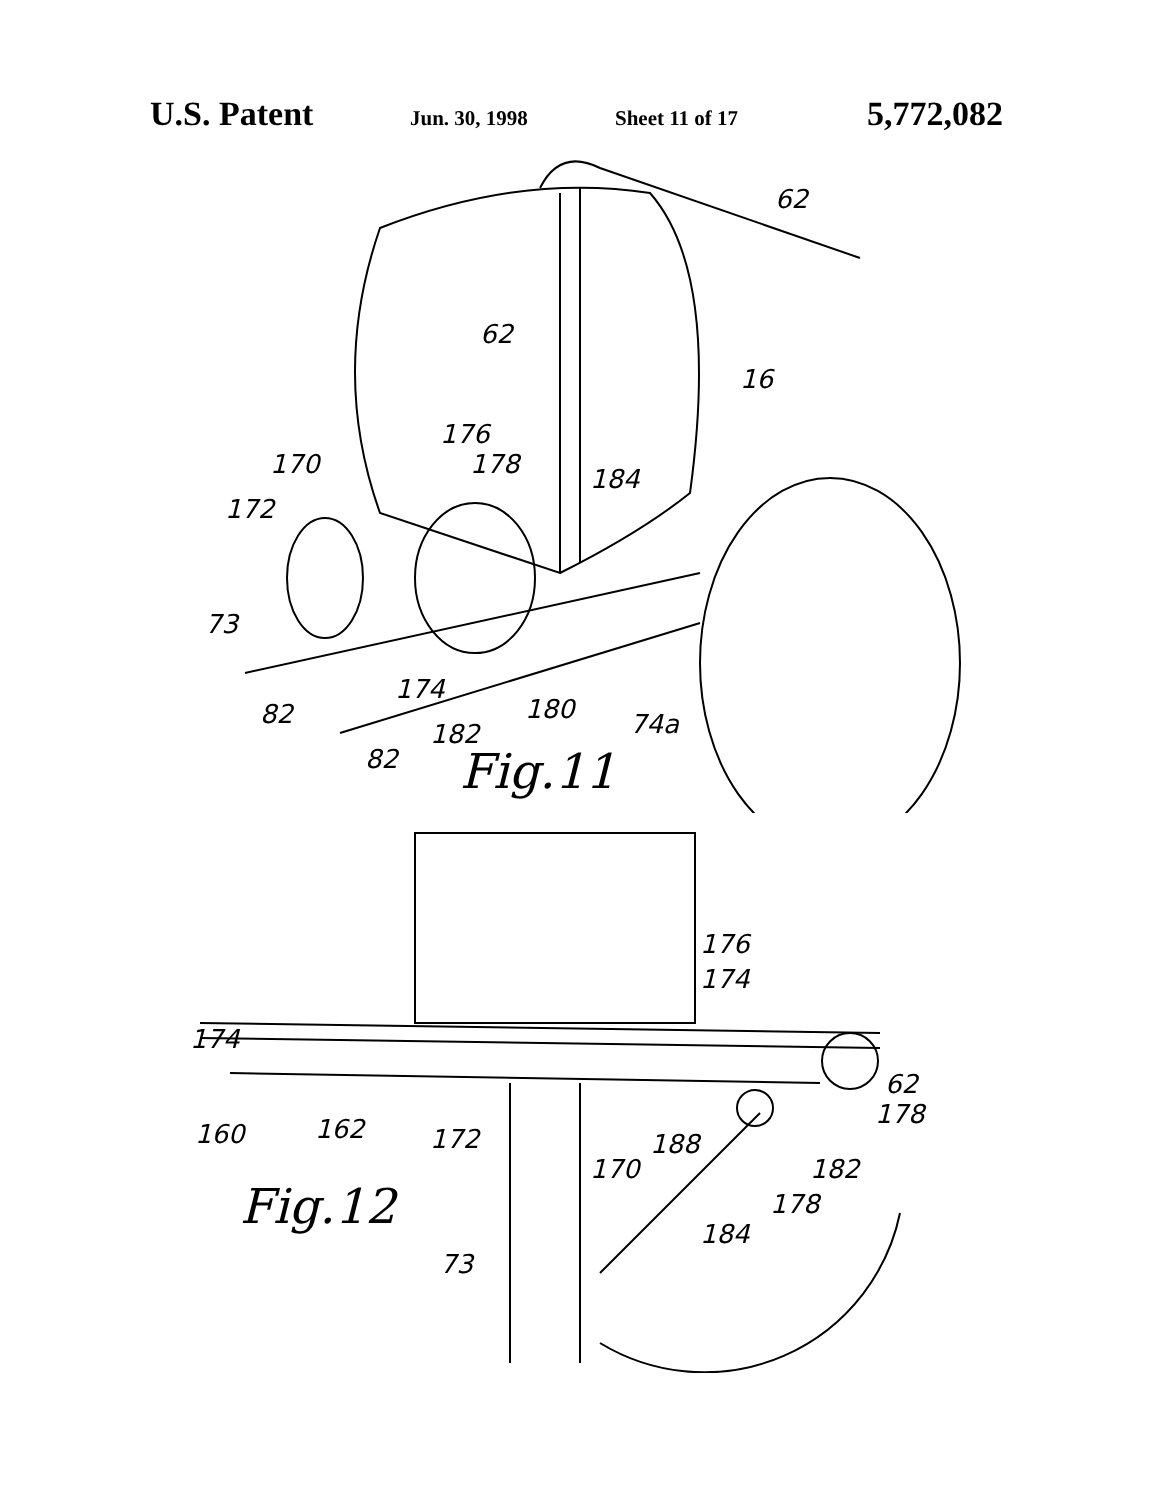U.S. Patent Jun. 30, 1998 Sheet 11 of 17 5,772,082
62
62
16
176
178
170
184
172
73
174
82
180
74a
182
82
Fig.11
176
174
174
62
178
160
162
172
188
170
182
178
Fig.12
184
73